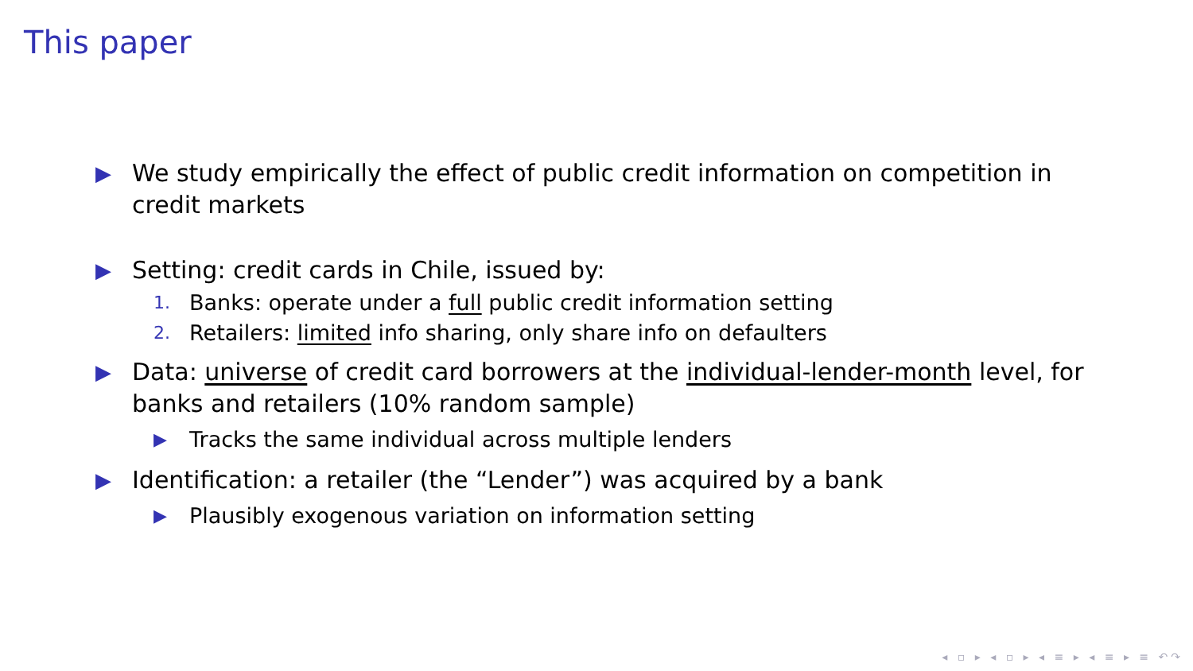This paper
▶ We study empirically the effect of public credit information on competition in credit markets
▶ Setting: credit cards in Chile, issued by:
1. Banks: operate under a full public credit information setting
2. Retailers: limited info sharing, only share info on defaulters
▶ Data: universe of credit card borrowers at the individual-lender-month level, for banks and retailers (10% random sample)
▶ Tracks the same individual across multiple lenders
▶ Identification: a retailer (the “Lender”) was acquired by a bank
▶ Plausibly exogenous variation on information setting
◂ ▫ ▸ ◂ ▫ ▸ ◂ ≡ ▸ ◂ ≡ ▸ ≡ ↶↷